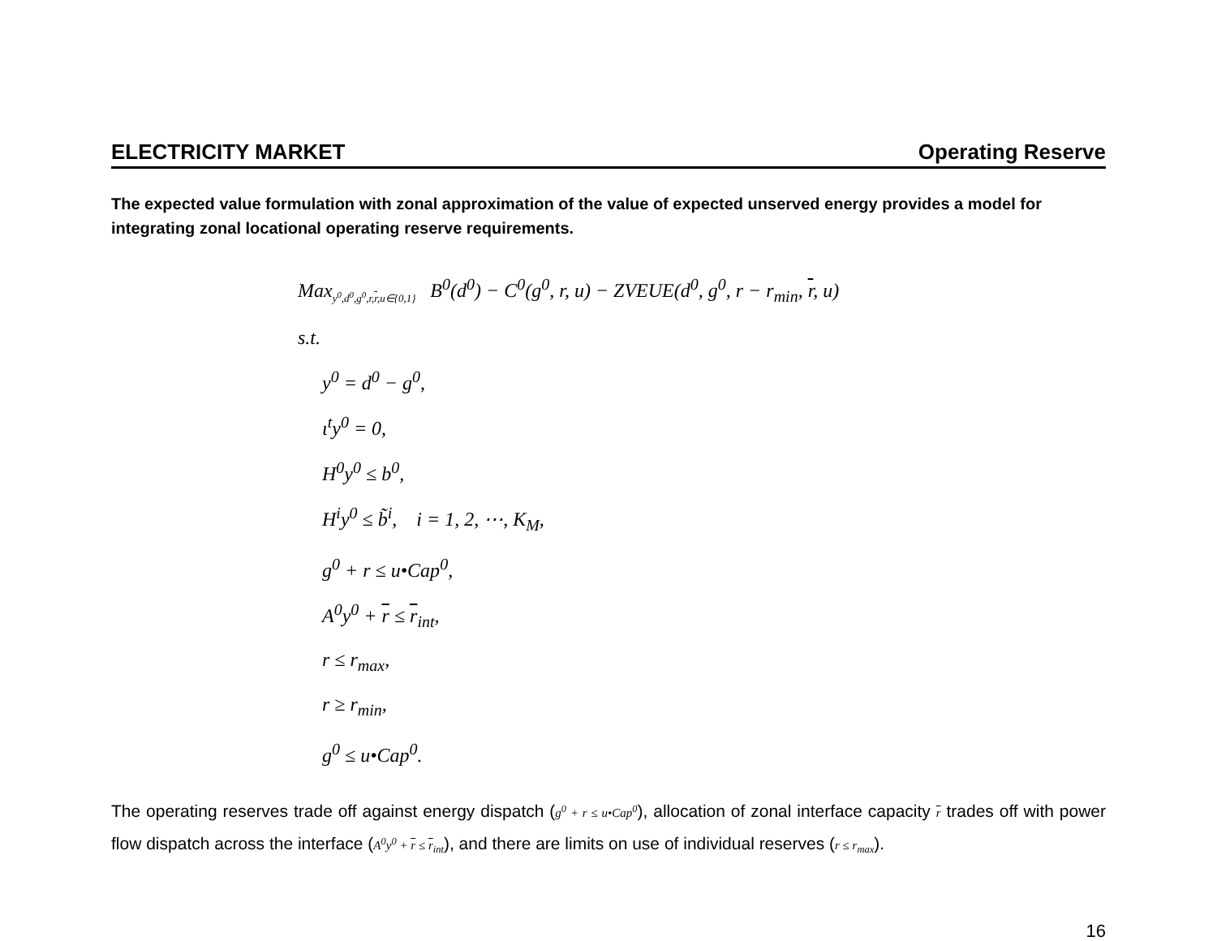ELECTRICITY MARKET Operating Reserve
The expected value formulation with zonal approximation of the value of expected unserved energy provides a model for integrating zonal locational operating reserve requirements.
Max<sub>y<sup>0</sup>,d<sup>0</sup>,g<sup>0</sup>,r,r,u∈{0,1}</sub> B<sup>0</sup>(d<sup>0</sup>) − C<sup>0</sup>(g<sup>0</sup>, r, u) − ZVEUE(d<sup>0</sup>, g<sup>0</sup>, r − r<sub>min</sub>, r, u)
s.t.
y<sup>0</sup> = d<sup>0</sup> − g<sup>0</sup>,
ι<sup>t</sup>y<sup>0</sup> = 0,
H<sup>0</sup>y<sup>0</sup> ≤ b<sup>0</sup>,
H<sup>i</sup>y<sup>0</sup> ≤ b̃<sup>i</sup>, i = 1, 2, ⋯, K<sub>M</sub>,
g<sup>0</sup> + r ≤ u•Cap<sup>0</sup>,
A<sup>0</sup>y<sup>0</sup> + r ≤ r<sub>int</sub>,
r ≤ r<sub>max</sub>,
r ≥ r<sub>min</sub>,
g<sup>0</sup> ≤ u•Cap<sup>0</sup>.
The operating reserves trade off against energy dispatch (g<sup>0</sup> + r ≤ u•Cap<sup>0</sup>), allocation of zonal interface capacity r trades off with power flow dispatch across the interface (A<sup>0</sup>y<sup>0</sup> + r ≤ r<sub>int</sub>), and there are limits on use of individual reserves (r ≤ r<sub>max</sub>).
16